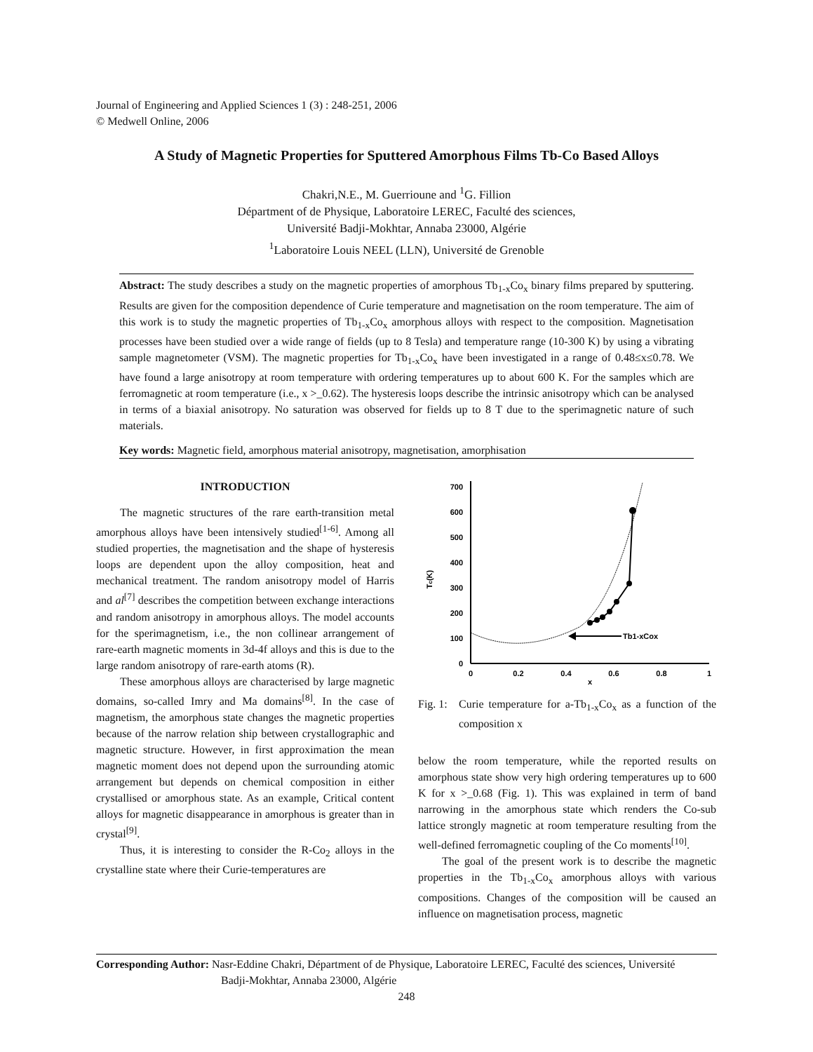Journal of Engineering and Applied Sciences 1 (3) : 248-251, 2006
© Medwell Online, 2006
A Study of Magnetic Properties for Sputtered Amorphous Films Tb-Co Based Alloys
Chakri,N.E., M. Guerrioune and <sup>1</sup>G. Fillion
Départment of de Physique, Laboratoire LEREC, Faculté des sciences,
Université Badji-Mokhtar, Annaba 23000, Algérie
<sup>1</sup> Laboratoire Louis NEEL (LLN), Université de Grenoble
Abstract: The study describes a study on the magnetic properties of amorphous Tb<sub>1-x</sub>Co<sub>x</sub> binary films prepared by sputtering. Results are given for the composition dependence of Curie temperature and magnetisation on the room temperature. The aim of this work is to study the magnetic properties of Tb<sub>1-x</sub>Co<sub>x</sub> amorphous alloys with respect to the composition. Magnetisation processes have been studied over a wide range of fields (up to 8 Tesla) and temperature range (10-300 K) by using a vibrating sample magnetometer (VSM). The magnetic properties for Tb<sub>1-x</sub>Co<sub>x</sub> have been investigated in a range of 0.48≤x≤0.78. We have found a large anisotropy at room temperature with ordering temperatures up to about 600 K. For the samples which are ferromagnetic at room temperature (i.e., x >_0.62). The hysteresis loops describe the intrinsic anisotropy which can be analysed in terms of a biaxial anisotropy. No saturation was observed for fields up to 8 T due to the sperimagnetic nature of such materials.
Key words: Magnetic field, amorphous material anisotropy, magnetisation, amorphisation
INTRODUCTION
The magnetic structures of the rare earth-transition metal amorphous alloys have been intensively studied<sup>[1-6]</sup>. Among all studied properties, the magnetisation and the shape of hysteresis loops are dependent upon the alloy composition, heat and mechanical treatment. The random anisotropy model of Harris and al<sup>[7]</sup> describes the competition between exchange interactions and random anisotropy in amorphous alloys. The model accounts for the sperimagnetism, i.e., the non collinear arrangement of rare-earth magnetic moments in 3d-4f alloys and this is due to the large random anisotropy of rare-earth atoms (R).
These amorphous alloys are characterised by large magnetic domains, so-called Imry and Ma domains<sup>[8]</sup>. In the case of magnetism, the amorphous state changes the magnetic properties because of the narrow relation ship between crystallographic and magnetic structure. However, in first approximation the mean magnetic moment does not depend upon the surrounding atomic arrangement but depends on chemical composition in either crystallised or amorphous state. As an example, Critical content alloys for magnetic disappearance in amorphous is greater than in crystal<sup>[9]</sup>.
Thus, it is interesting to consider the R-Co<sub>2</sub> alloys in the crystalline state where their Curie-temperatures are
0
100
200
300
400
500
600
700
0
0.2
0.4
0.6
0.8
1
x
Tc(K)
Tb1-xCox
Fig. 1: Curie temperature for a-Tb<sub>1-x</sub>Co<sub>x</sub> as a function of the composition x
below the room temperature, while the reported results on amorphous state show very high ordering temperatures up to 600 K for x >_0.68 (Fig. 1). This was explained in term of band narrowing in the amorphous state which renders the Co-sub lattice strongly magnetic at room temperature resulting from the well-defined ferromagnetic coupling of the Co moments<sup>[10]</sup>.
The goal of the present work is to describe the magnetic properties in the Tb<sub>1-x</sub>Co<sub>x</sub> amorphous alloys with various compositions. Changes of the composition will be caused an influence on magnetisation process, magnetic
Corresponding Author: Nasr-Eddine Chakri, Départment of de Physique, Laboratoire LEREC, Faculté des sciences, Université
Badji-Mokhtar, Annaba 23000, Algérie
248